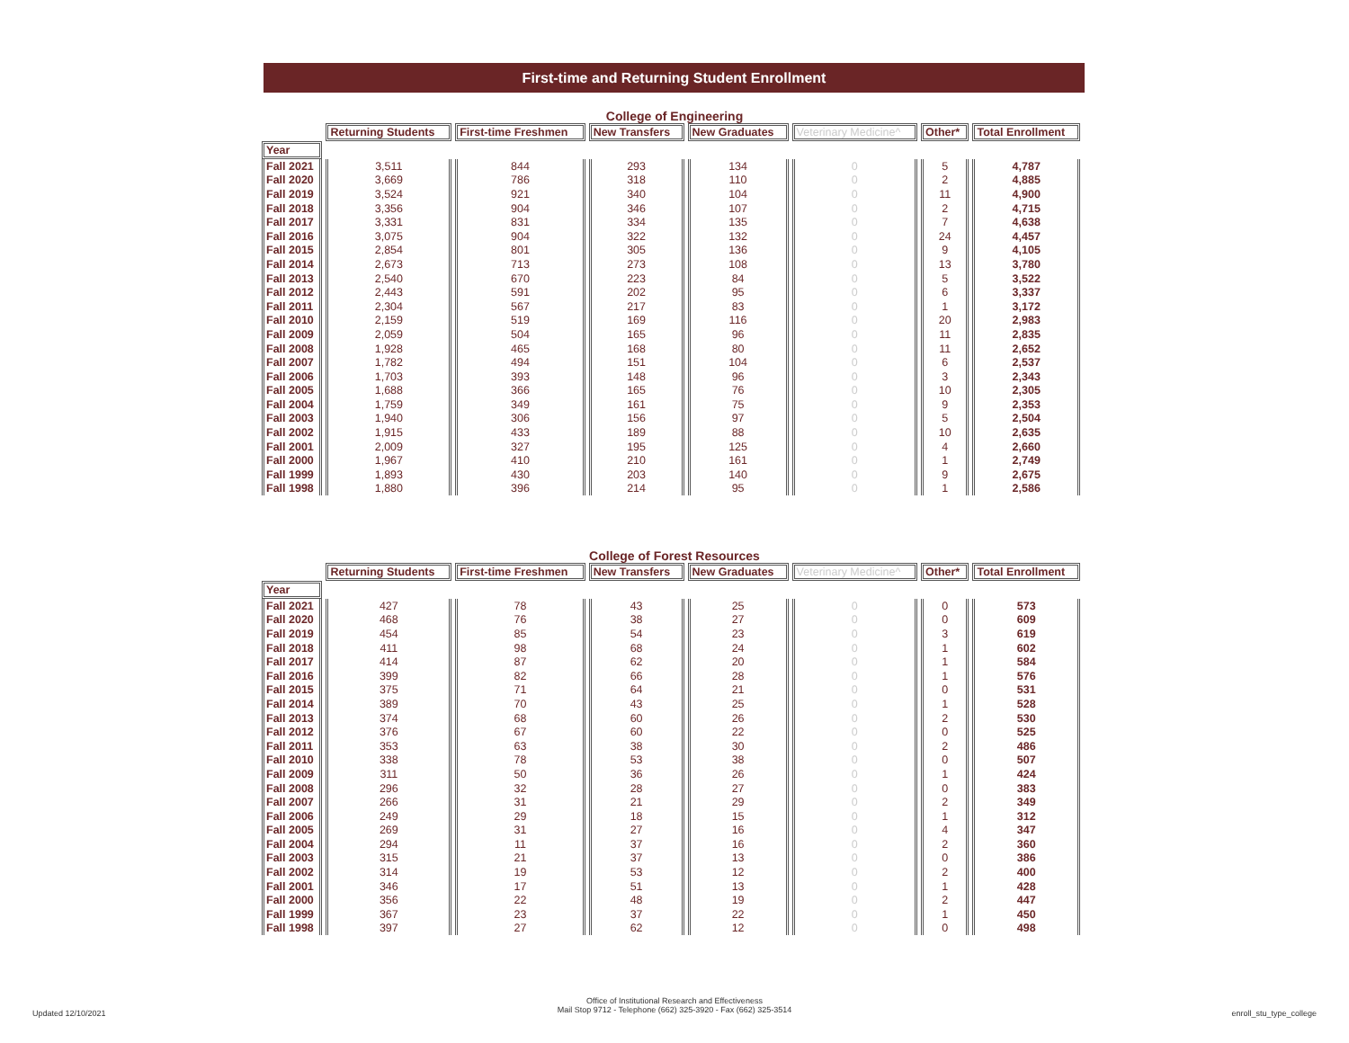First-time and Returning Student Enrollment
College of Engineering
| | Returning Students | First-time Freshmen | New Transfers | New Graduates | Veterinary Medicine^ | Other* | Total Enrollment |
| --- | --- | --- | --- | --- | --- | --- | --- |
| Year | | | | | | | |
| Fall 2021 | 3,511 | 844 | 293 | 134 | 0 | 5 | 4,787 |
| Fall 2020 | 3,669 | 786 | 318 | 110 | 0 | 2 | 4,885 |
| Fall 2019 | 3,524 | 921 | 340 | 104 | 0 | 11 | 4,900 |
| Fall 2018 | 3,356 | 904 | 346 | 107 | 0 | 2 | 4,715 |
| Fall 2017 | 3,331 | 831 | 334 | 135 | 0 | 7 | 4,638 |
| Fall 2016 | 3,075 | 904 | 322 | 132 | 0 | 24 | 4,457 |
| Fall 2015 | 2,854 | 801 | 305 | 136 | 0 | 9 | 4,105 |
| Fall 2014 | 2,673 | 713 | 273 | 108 | 0 | 13 | 3,780 |
| Fall 2013 | 2,540 | 670 | 223 | 84 | 0 | 5 | 3,522 |
| Fall 2012 | 2,443 | 591 | 202 | 95 | 0 | 6 | 3,337 |
| Fall 2011 | 2,304 | 567 | 217 | 83 | 0 | 1 | 3,172 |
| Fall 2010 | 2,159 | 519 | 169 | 116 | 0 | 20 | 2,983 |
| Fall 2009 | 2,059 | 504 | 165 | 96 | 0 | 11 | 2,835 |
| Fall 2008 | 1,928 | 465 | 168 | 80 | 0 | 11 | 2,652 |
| Fall 2007 | 1,782 | 494 | 151 | 104 | 0 | 6 | 2,537 |
| Fall 2006 | 1,703 | 393 | 148 | 96 | 0 | 3 | 2,343 |
| Fall 2005 | 1,688 | 366 | 165 | 76 | 0 | 10 | 2,305 |
| Fall 2004 | 1,759 | 349 | 161 | 75 | 0 | 9 | 2,353 |
| Fall 2003 | 1,940 | 306 | 156 | 97 | 0 | 5 | 2,504 |
| Fall 2002 | 1,915 | 433 | 189 | 88 | 0 | 10 | 2,635 |
| Fall 2001 | 2,009 | 327 | 195 | 125 | 0 | 4 | 2,660 |
| Fall 2000 | 1,967 | 410 | 210 | 161 | 0 | 1 | 2,749 |
| Fall 1999 | 1,893 | 430 | 203 | 140 | 0 | 9 | 2,675 |
| Fall 1998 | 1,880 | 396 | 214 | 95 | 0 | 1 | 2,586 |
College of Forest Resources
| | Returning Students | First-time Freshmen | New Transfers | New Graduates | Veterinary Medicine^ | Other* | Total Enrollment |
| --- | --- | --- | --- | --- | --- | --- | --- |
| Year | | | | | | | |
| Fall 2021 | 427 | 78 | 43 | 25 | 0 | 0 | 573 |
| Fall 2020 | 468 | 76 | 38 | 27 | 0 | 0 | 609 |
| Fall 2019 | 454 | 85 | 54 | 23 | 0 | 3 | 619 |
| Fall 2018 | 411 | 98 | 68 | 24 | 0 | 1 | 602 |
| Fall 2017 | 414 | 87 | 62 | 20 | 0 | 1 | 584 |
| Fall 2016 | 399 | 82 | 66 | 28 | 0 | 1 | 576 |
| Fall 2015 | 375 | 71 | 64 | 21 | 0 | 0 | 531 |
| Fall 2014 | 389 | 70 | 43 | 25 | 0 | 1 | 528 |
| Fall 2013 | 374 | 68 | 60 | 26 | 0 | 2 | 530 |
| Fall 2012 | 376 | 67 | 60 | 22 | 0 | 0 | 525 |
| Fall 2011 | 353 | 63 | 38 | 30 | 0 | 2 | 486 |
| Fall 2010 | 338 | 78 | 53 | 38 | 0 | 0 | 507 |
| Fall 2009 | 311 | 50 | 36 | 26 | 0 | 1 | 424 |
| Fall 2008 | 296 | 32 | 28 | 27 | 0 | 0 | 383 |
| Fall 2007 | 266 | 31 | 21 | 29 | 0 | 2 | 349 |
| Fall 2006 | 249 | 29 | 18 | 15 | 0 | 1 | 312 |
| Fall 2005 | 269 | 31 | 27 | 16 | 0 | 4 | 347 |
| Fall 2004 | 294 | 11 | 37 | 16 | 0 | 2 | 360 |
| Fall 2003 | 315 | 21 | 37 | 13 | 0 | 0 | 386 |
| Fall 2002 | 314 | 19 | 53 | 12 | 0 | 2 | 400 |
| Fall 2001 | 346 | 17 | 51 | 13 | 0 | 1 | 428 |
| Fall 2000 | 356 | 22 | 48 | 19 | 0 | 2 | 447 |
| Fall 1999 | 367 | 23 | 37 | 22 | 0 | 1 | 450 |
| Fall 1998 | 397 | 27 | 62 | 12 | 0 | 0 | 498 |
Updated 12/10/2021
Office of Institutional Research and Effectiveness
Mail Stop 9712 - Telephone (662) 325-3920 - Fax (662) 325-3514
enroll_stu_type_college